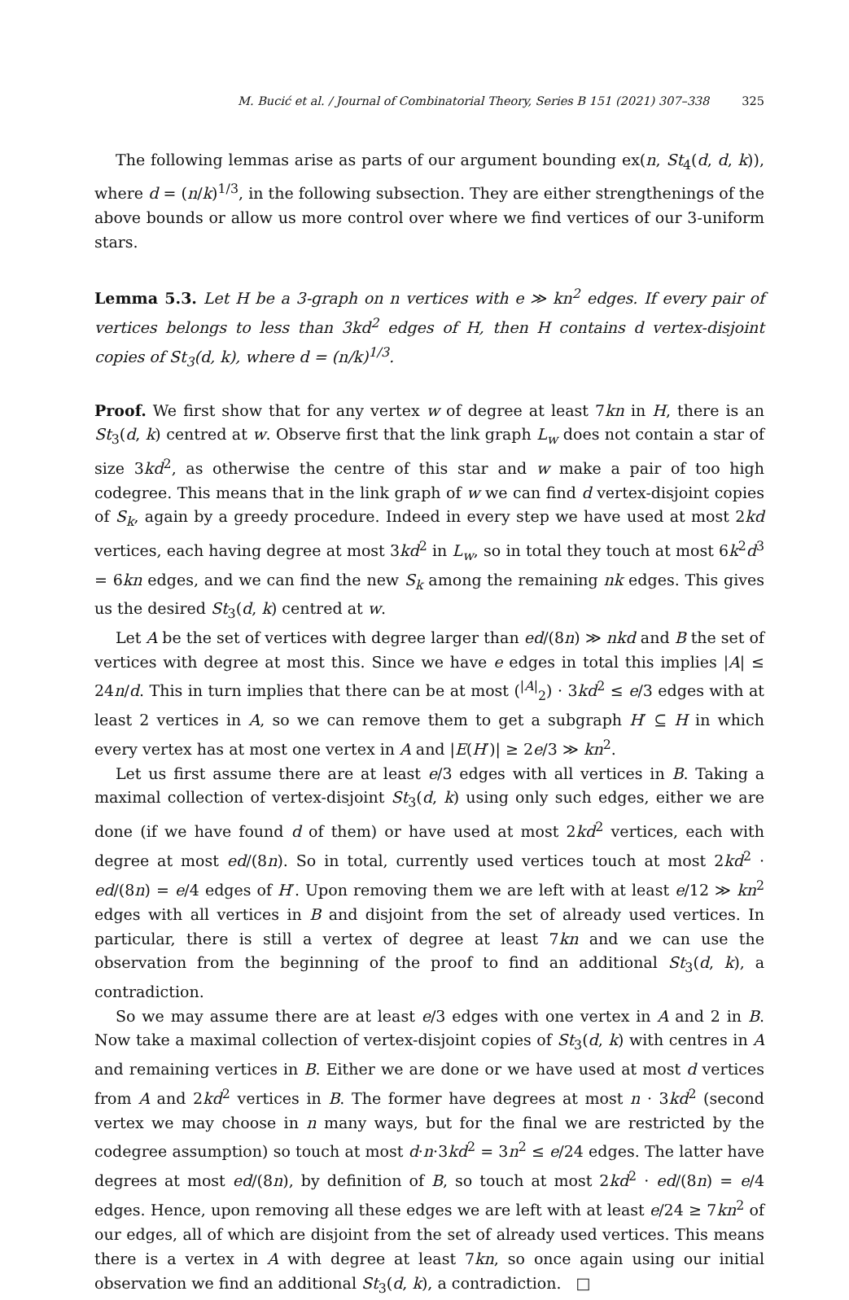M. Bucić et al. / Journal of Combinatorial Theory, Series B 151 (2021) 307–338 325
The following lemmas arise as parts of our argument bounding ex(n, St<sub>4</sub>(d, d, k)), where d = (n/k)<sup>1/3</sup>, in the following subsection. They are either strengthenings of the above bounds or allow us more control over where we find vertices of our 3-uniform stars.
Lemma 5.3. Let H be a 3-graph on n vertices with e ≫ kn<sup>2</sup> edges. If every pair of vertices belongs to less than 3kd<sup>2</sup> edges of H, then H contains d vertex-disjoint copies of St<sub>3</sub>(d, k), where d = (n/k)<sup>1/3</sup>.
Proof. We first show that for any vertex w of degree at least 7kn in H, there is an St<sub>3</sub>(d, k) centred at w. Observe first that the link graph L<sub>w</sub> does not contain a star of size 3kd<sup>2</sup>, as otherwise the centre of this star and w make a pair of too high codegree. This means that in the link graph of w we can find d vertex-disjoint copies of S<sub>k</sub>, again by a greedy procedure. Indeed in every step we have used at most 2kd vertices, each having degree at most 3kd<sup>2</sup> in L<sub>w</sub>, so in total they touch at most 6k<sup>2</sup>d<sup>3</sup> = 6kn edges, and we can find the new S<sub>k</sub> among the remaining nk edges. This gives us the desired St<sub>3</sub>(d, k) centred at w.
Let A be the set of vertices with degree larger than ed/(8n) ≫ nkd and B the set of vertices with degree at most this. Since we have e edges in total this implies |A| ≤ 24n/d. This in turn implies that there can be at most (<sup>|A|</sup><sub>2</sub>) · 3kd<sup>2</sup> ≤ e/3 edges with at least 2 vertices in A, so we can remove them to get a subgraph H′ ⊆ H in which every vertex has at most one vertex in A and |E(H′)| ≥ 2e/3 ≫ kn<sup>2</sup>.
Let us first assume there are at least e/3 edges with all vertices in B. Taking a maximal collection of vertex-disjoint St<sub>3</sub>(d, k) using only such edges, either we are done (if we have found d of them) or have used at most 2kd<sup>2</sup> vertices, each with degree at most ed/(8n). So in total, currently used vertices touch at most 2kd<sup>2</sup> · ed/(8n) = e/4 edges of H′. Upon removing them we are left with at least e/12 ≫ kn<sup>2</sup> edges with all vertices in B and disjoint from the set of already used vertices. In particular, there is still a vertex of degree at least 7kn and we can use the observation from the beginning of the proof to find an additional St<sub>3</sub>(d, k), a contradiction.
So we may assume there are at least e/3 edges with one vertex in A and 2 in B. Now take a maximal collection of vertex-disjoint copies of St<sub>3</sub>(d, k) with centres in A and remaining vertices in B. Either we are done or we have used at most d vertices from A and 2kd<sup>2</sup> vertices in B. The former have degrees at most n · 3kd<sup>2</sup> (second vertex we may choose in n many ways, but for the final we are restricted by the codegree assumption) so touch at most d·n·3kd<sup>2</sup> = 3n<sup>2</sup> ≤ e/24 edges. The latter have degrees at most ed/(8n), by definition of B, so touch at most 2kd<sup>2</sup> · ed/(8n) = e/4 edges. Hence, upon removing all these edges we are left with at least e/24 ≥ 7kn<sup>2</sup> of our edges, all of which are disjoint from the set of already used vertices. This means there is a vertex in A with degree at least 7kn, so once again using our initial observation we find an additional St<sub>3</sub>(d, k), a contradiction. □